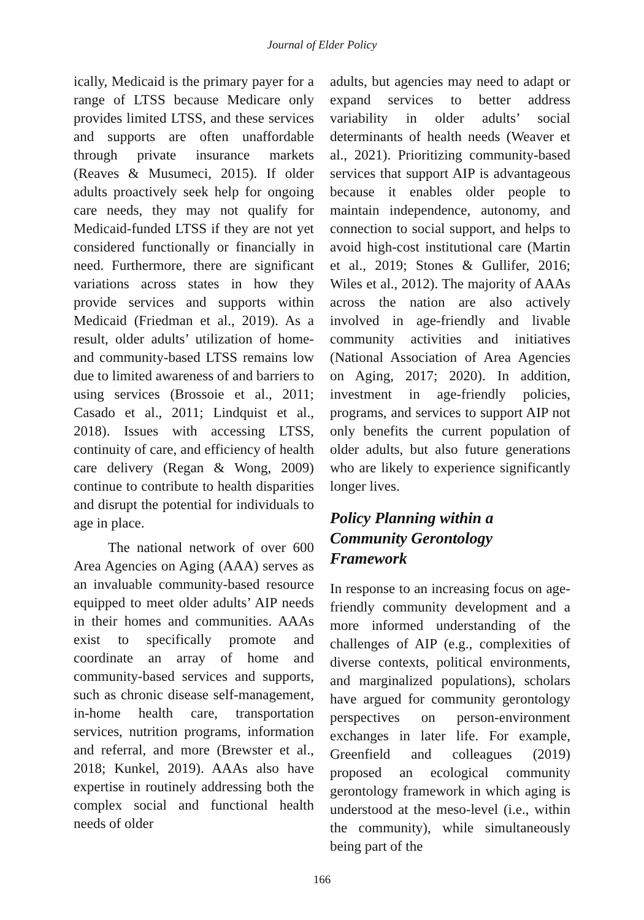Journal of Elder Policy
ically, Medicaid is the primary payer for a range of LTSS because Medicare only provides limited LTSS, and these services and supports are often unaffordable through private insurance markets (Reaves & Musumeci, 2015). If older adults proactively seek help for ongoing care needs, they may not qualify for Medicaid-funded LTSS if they are not yet considered functionally or financially in need. Furthermore, there are significant variations across states in how they provide services and supports within Medicaid (Friedman et al., 2019). As a result, older adults’ utilization of home- and community-based LTSS remains low due to limited awareness of and barriers to using services (Brossoie et al., 2011; Casado et al., 2011; Lindquist et al., 2018). Issues with accessing LTSS, continuity of care, and efficiency of health care delivery (Regan & Wong, 2009) continue to contribute to health disparities and disrupt the potential for individuals to age in place.
The national network of over 600 Area Agencies on Aging (AAA) serves as an invaluable community-based resource equipped to meet older adults’ AIP needs in their homes and communities. AAAs exist to specifically promote and coordinate an array of home and community-based services and supports, such as chronic disease self-management, in-home health care, transportation services, nutrition programs, information and referral, and more (Brewster et al., 2018; Kunkel, 2019). AAAs also have expertise in routinely addressing both the complex social and functional health needs of older
adults, but agencies may need to adapt or expand services to better address variability in older adults’ social determinants of health needs (Weaver et al., 2021). Prioritizing community-based services that support AIP is advantageous because it enables older people to maintain independence, autonomy, and connection to social support, and helps to avoid high-cost institutional care (Martin et al., 2019; Stones & Gullifer, 2016; Wiles et al., 2012). The majority of AAAs across the nation are also actively involved in age-friendly and livable community activities and initiatives (National Association of Area Agencies on Aging, 2017; 2020). In addition, investment in age-friendly policies, programs, and services to support AIP not only benefits the current population of older adults, but also future generations who are likely to experience significantly longer lives.
Policy Planning within a Community Gerontology Framework
In response to an increasing focus on age-friendly community development and a more informed understanding of the challenges of AIP (e.g., complexities of diverse contexts, political environments, and marginalized populations), scholars have argued for community gerontology perspectives on person-environment exchanges in later life. For example, Greenfield and colleagues (2019) proposed an ecological community gerontology framework in which aging is understood at the meso-level (i.e., within the community), while simultaneously being part of the
166